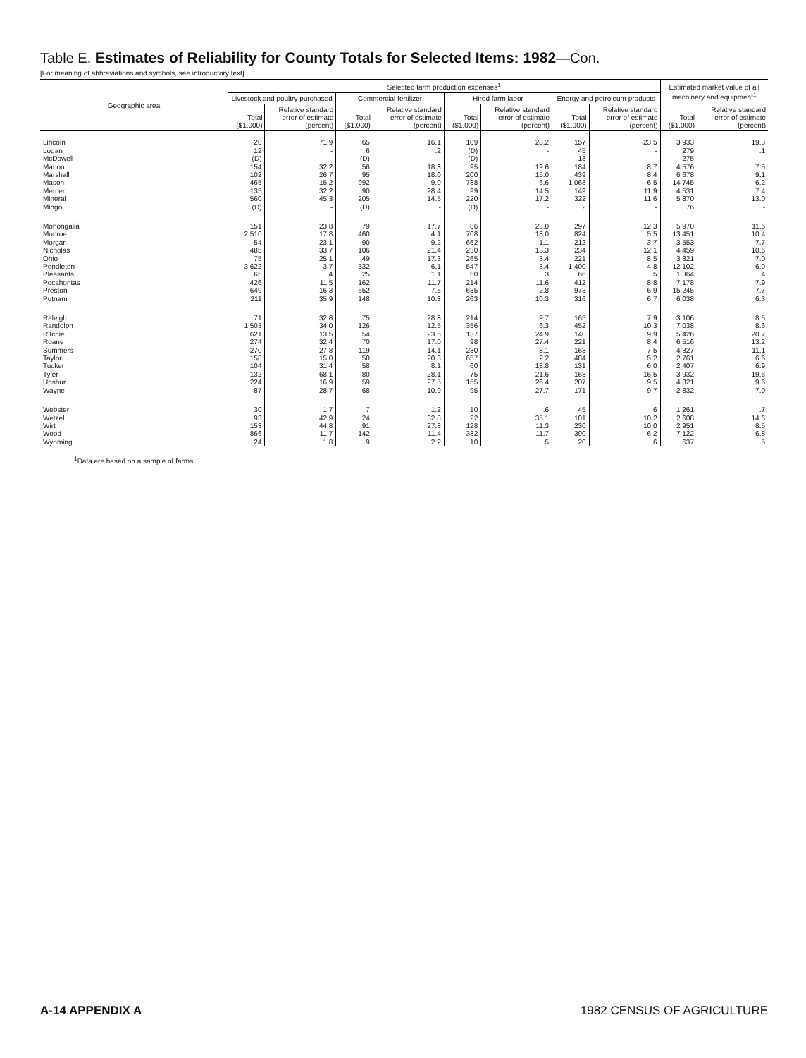Table E. Estimates of Reliability for County Totals for Selected Items: 1982—Con.
[For meaning of abbreviations and symbols, see introductory text]
| Geographic area | Selected farm production expenses<sup>1</sup> | | | | | | | | Estimated market value of all machinery and equipment<sup>1</sup> | |
| --- | --- | --- | --- | --- | --- | --- | --- | --- | --- | --- |
| | Livestock and poultry purchased | | Commercial fertilizer | | Hired farm labor | | Energy and petroleum products | | | |
| | Total ($1,000) | Relative standard error of estimate (percent) | Total ($1,000) | Relative standard error of estimate (percent) | Total ($1,000) | Relative standard error of estimate (percent) | Total ($1,000) | Relative standard error of estimate (percent) | Total ($1,000) | Relative standard error of estimate (percent) |
| Lincoln | 20 | 71.9 | 65 | 16.1 | 109 | 28.2 | 157 | 23.5 | 3 933 | 19.3 |
| Logan | 12 | - | 6 | .2 | (D) | - | 45 | - | 279 | .1 |
| McDowell | (D) | - | (D) | - | (D) | - | 13 | - | 275 | - |
| Marion | 154 | 32.2 | 56 | 18.3 | 95 | 19.6 | 184 | 8.7 | 4 576 | 7.5 |
| Marshall | 102 | 26.7 | 95 | 18.0 | 200 | 15.0 | 439 | 8.4 | 6 678 | 9.1 |
| Mason | 465 | 15.2 | 992 | 9.0 | 788 | 6.6 | 1 068 | 6.5 | 14 745 | 6.2 |
| Mercer | 135 | 32.2 | 90 | 28.4 | 99 | 14.5 | 149 | 11.9 | 4 531 | 7.4 |
| Mineral | 560 | 45.3 | 205 | 14.5 | 220 | 17.2 | 322 | 11.6 | 5 870 | 13.0 |
| Mingo | (D) | - | (D) | - | (D) | - | 2 | - | 76 | - |
| Monongalia | 151 | 23.8 | 79 | 17.7 | 86 | 23.0 | 297 | 12.3 | 5 970 | 11.6 |
| Monroe | 2 510 | 17.8 | 460 | 4.1 | 708 | 18.0 | 824 | 5.5 | 13 451 | 10.4 |
| Morgan | 54 | 23.1 | 90 | 9.2 | 662 | 1.1 | 212 | 3.7 | 3 553 | 7.7 |
| Nicholas | 485 | 33.7 | 106 | 21.4 | 230 | 13.3 | 234 | 12.1 | 4 459 | 10.6 |
| Ohio | 75 | 25.1 | 49 | 17.3 | 265 | 3.4 | 221 | 8.5 | 3 321 | 7.0 |
| Pendleton | 3 622 | 3.7 | 332 | 6.1 | 547 | 3.4 | 1 400 | 4.8 | 12 102 | 6.0 |
| Pleasants | 65 | .4 | 25 | 1.1 | 50 | .3 | 66 | .5 | 1 364 | .4 |
| Pocahontas | 426 | 11.5 | 162 | 11.7 | 214 | 11.6 | 412 | 8.8 | 7 178 | 7.9 |
| Preston | 649 | 16.3 | 652 | 7.5 | 635 | 2.8 | 973 | 6.9 | 15 245 | 7.7 |
| Putnam | 211 | 35.9 | 148 | 10.3 | 263 | 10.3 | 316 | 6.7 | 6 038 | 6.3 |
| Raleigh | 71 | 32.8 | 75 | 28.8 | 214 | 9.7 | 165 | 7.9 | 3 106 | 8.5 |
| Randolph | 1 503 | 34.0 | 126 | 12.5 | 356 | 6.3 | 452 | 10.3 | 7 038 | 8.6 |
| Ritchie | 621 | 13.5 | 54 | 23.5 | 137 | 24.9 | 140 | 9.9 | 5 426 | 20.7 |
| Roane | 274 | 32.4 | 70 | 17.0 | 98 | 27.4 | 221 | 8.4 | 6 516 | 13.2 |
| Summers | 270 | 27.8 | 119 | 14.1 | 230 | 8.1 | 163 | 7.5 | 4 327 | 11.1 |
| Taylor | 158 | 15.0 | 50 | 20.3 | 657 | 2.2 | 484 | 5.2 | 2 761 | 6.6 |
| Tucker | 104 | 31.4 | 58 | 8.1 | 60 | 18.8 | 131 | 6.0 | 2 407 | 6.9 |
| Tyler | 132 | 68.1 | 80 | 28.1 | 75 | 21.6 | 168 | 16.5 | 3 932 | 19.6 |
| Upshur | 224 | 16.9 | 59 | 27.5 | 155 | 26.4 | 207 | 9.5 | 4 821 | 9.6 |
| Wayne | 87 | 28.7 | 68 | 10.9 | 95 | 27.7 | 171 | 9.7 | 2 832 | 7.0 |
| Webster | 30 | 1.7 | 7 | 1.2 | 10 | .6 | 45 | .6 | 1 261 | .7 |
| Wetzel | 93 | 42.9 | 24 | 32.8 | 22 | 35.1 | 101 | 10.2 | 2 608 | 14.6 |
| Wirt | 153 | 44.8 | 91 | 27.8 | 128 | 11.3 | 230 | 10.0 | 2 951 | 8.5 |
| Wood | 866 | 11.7 | 142 | 11.4 | 332 | 11.7 | 390 | 6.2 | 7 122 | 6.8 |
| Wyoming | 24 | 1.8 | 9 | 2.2 | 10 | .5 | 20 | .6 | 637 | .5 |
<sup>1</sup> Data are based on a sample of farms.
A-14 APPENDIX A 1982 CENSUS OF AGRICULTURE